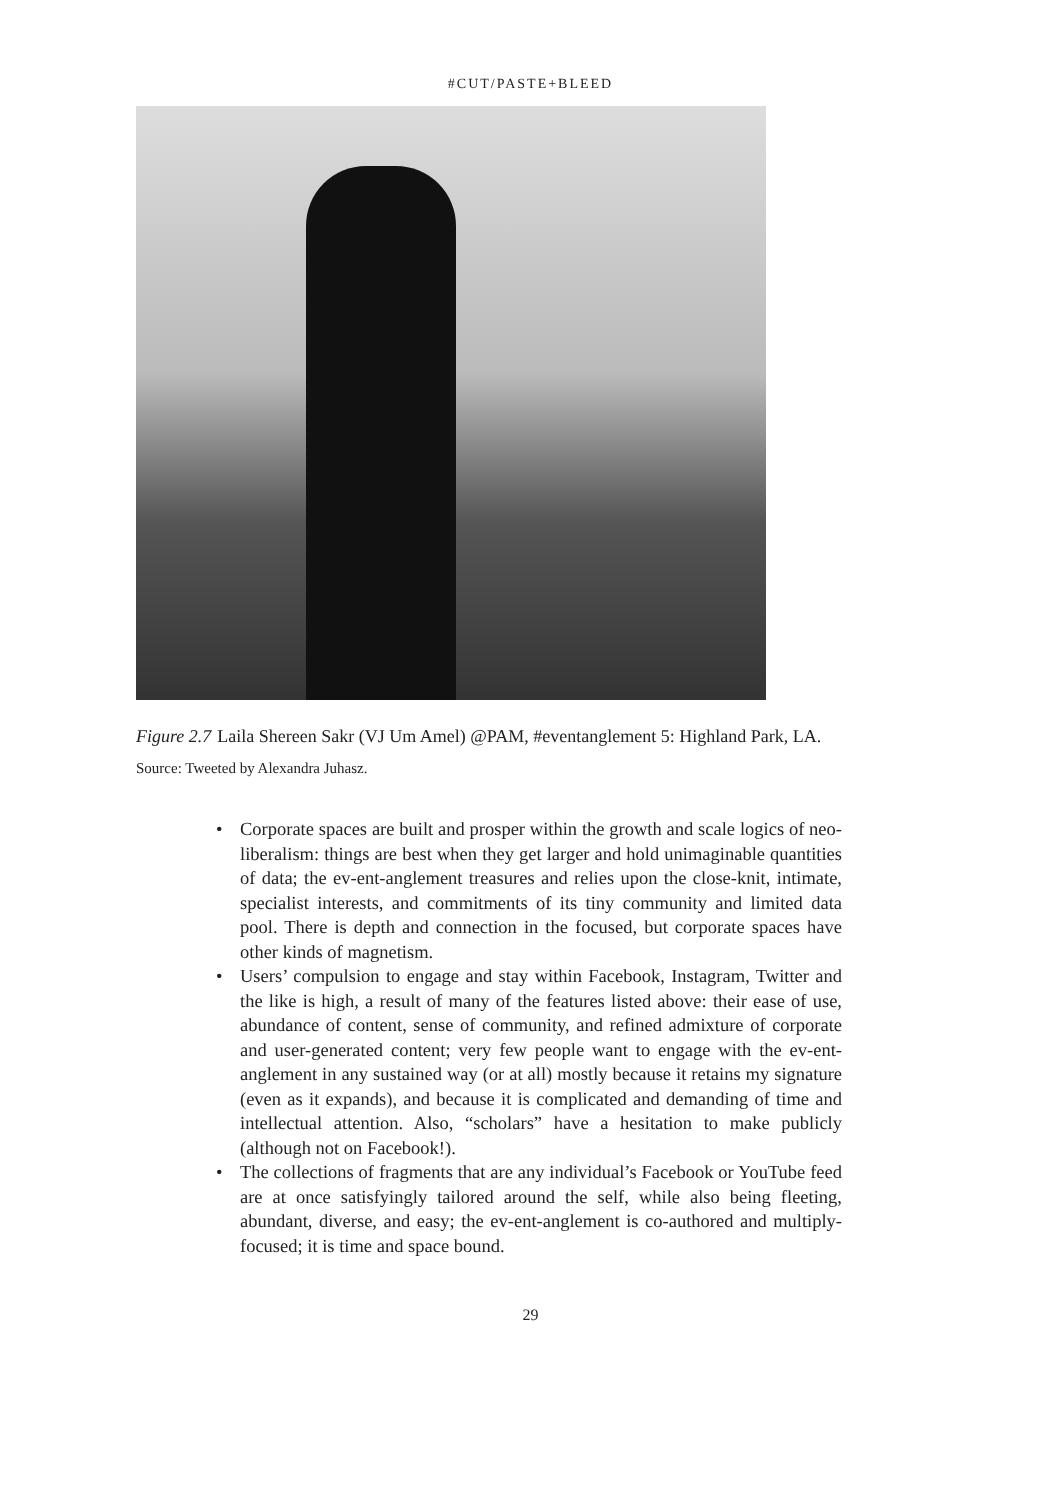#CUT/PASTE+BLEED
Figure 2.7 Laila Shereen Sakr (VJ Um Amel) @PAM, #eventanglement 5: Highland Park, LA.
Source: Tweeted by Alexandra Juhasz.
• Corporate spaces are built and prosper within the growth and scale logics of neo-liberalism: things are best when they get larger and hold unimaginable quantities of data; the ev-ent-anglement treasures and relies upon the close-knit, intimate, specialist interests, and commitments of its tiny community and limited data pool. There is depth and connection in the focused, but corporate spaces have other kinds of magnetism.
• Users’ compulsion to engage and stay within Facebook, Instagram, Twitter and the like is high, a result of many of the features listed above: their ease of use, abundance of content, sense of community, and refined admixture of corporate and user-generated content; very few people want to engage with the ev-ent-anglement in any sustained way (or at all) mostly because it retains my signature (even as it expands), and because it is complicated and demanding of time and intellectual attention. Also, “scholars” have a hesitation to make publicly (although not on Facebook!).
• The collections of fragments that are any individual’s Facebook or YouTube feed are at once satisfyingly tailored around the self, while also being fleeting, abundant, diverse, and easy; the ev-ent-anglement is co-authored and multiply-focused; it is time and space bound.
29